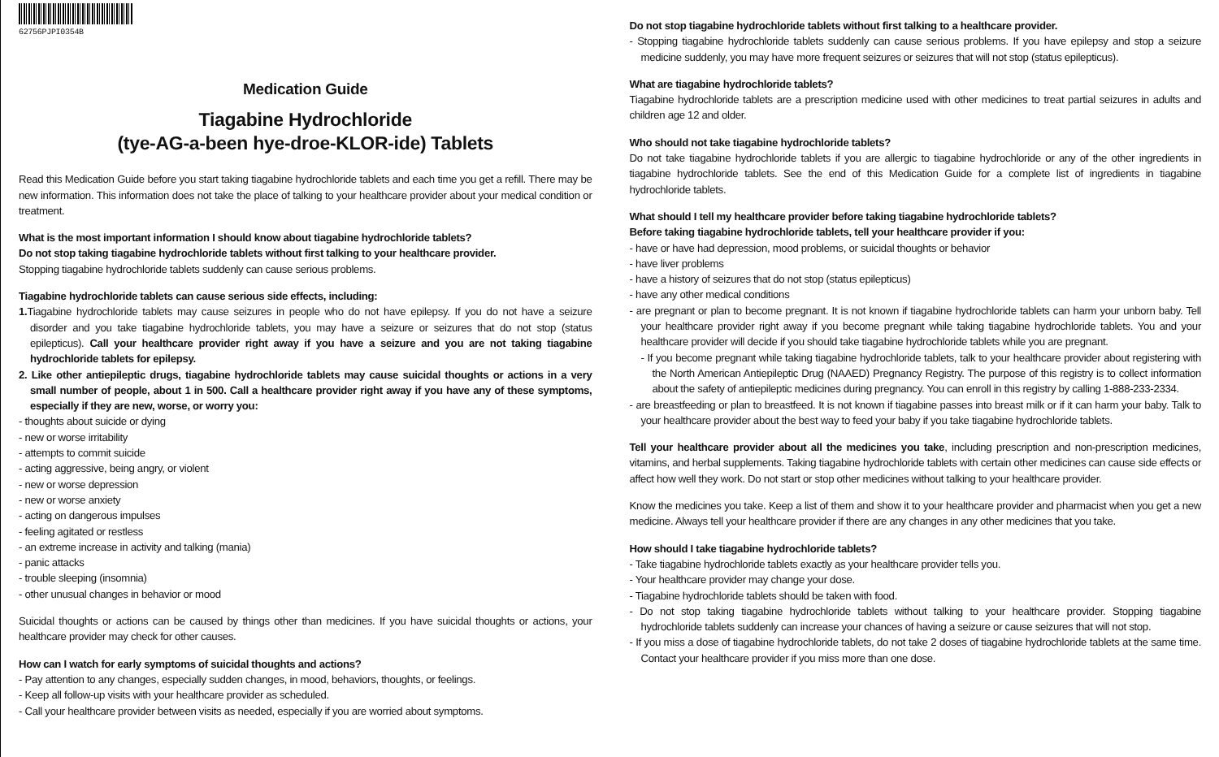62756PJPI0354B
Medication Guide
Tiagabine Hydrochloride
(tye-AG-a-been hye-droe-KLOR-ide) Tablets
Read this Medication Guide before you start taking tiagabine hydrochloride tablets and each time you get a refill. There may be new information. This information does not take the place of talking to your healthcare provider about your medical condition or treatment.
What is the most important information I should know about tiagabine hydrochloride tablets?
Do not stop taking tiagabine hydrochloride tablets without first talking to your healthcare provider.
Stopping tiagabine hydrochloride tablets suddenly can cause serious problems.
Tiagabine hydrochloride tablets can cause serious side effects, including:
1. Tiagabine hydrochloride tablets may cause seizures in people who do not have epilepsy. If you do not have a seizure disorder and you take tiagabine hydrochloride tablets, you may have a seizure or seizures that do not stop (status epilepticus). Call your healthcare provider right away if you have a seizure and you are not taking tiagabine hydrochloride tablets for epilepsy.
2. Like other antiepileptic drugs, tiagabine hydrochloride tablets may cause suicidal thoughts or actions in a very small number of people, about 1 in 500. Call a healthcare provider right away if you have any of these symptoms, especially if they are new, worse, or worry you:
- thoughts about suicide or dying
- new or worse irritability
- attempts to commit suicide
- acting aggressive, being angry, or violent
- new or worse depression
- new or worse anxiety
- acting on dangerous impulses
- feeling agitated or restless
- an extreme increase in activity and talking (mania)
- panic attacks
- trouble sleeping (insomnia)
- other unusual changes in behavior or mood
Suicidal thoughts or actions can be caused by things other than medicines. If you have suicidal thoughts or actions, your healthcare provider may check for other causes.
How can I watch for early symptoms of suicidal thoughts and actions?
- Pay attention to any changes, especially sudden changes, in mood, behaviors, thoughts, or feelings.
- Keep all follow-up visits with your healthcare provider as scheduled.
- Call your healthcare provider between visits as needed, especially if you are worried about symptoms.
Do not stop tiagabine hydrochloride tablets without first talking to a healthcare provider.
- Stopping tiagabine hydrochloride tablets suddenly can cause serious problems. If you have epilepsy and stop a seizure medicine suddenly, you may have more frequent seizures or seizures that will not stop (status epilepticus).
What are tiagabine hydrochloride tablets?
Tiagabine hydrochloride tablets are a prescription medicine used with other medicines to treat partial seizures in adults and children age 12 and older.
Who should not take tiagabine hydrochloride tablets?
Do not take tiagabine hydrochloride tablets if you are allergic to tiagabine hydrochloride or any of the other ingredients in tiagabine hydrochloride tablets. See the end of this Medication Guide for a complete list of ingredients in tiagabine hydrochloride tablets.
What should I tell my healthcare provider before taking tiagabine hydrochloride tablets?
Before taking tiagabine hydrochloride tablets, tell your healthcare provider if you:
- have or have had depression, mood problems, or suicidal thoughts or behavior
- have liver problems
- have a history of seizures that do not stop (status epilepticus)
- have any other medical conditions
- are pregnant or plan to become pregnant. It is not known if tiagabine hydrochloride tablets can harm your unborn baby. Tell your healthcare provider right away if you become pregnant while taking tiagabine hydrochloride tablets. You and your healthcare provider will decide if you should take tiagabine hydrochloride tablets while you are pregnant.
- If you become pregnant while taking tiagabine hydrochloride tablets, talk to your healthcare provider about registering with the North American Antiepileptic Drug (NAAED) Pregnancy Registry. The purpose of this registry is to collect information about the safety of antiepileptic medicines during pregnancy. You can enroll in this registry by calling 1-888-233-2334.
- are breastfeeding or plan to breastfeed. It is not known if tiagabine passes into breast milk or if it can harm your baby. Talk to your healthcare provider about the best way to feed your baby if you take tiagabine hydrochloride tablets.
Tell your healthcare provider about all the medicines you take, including prescription and non-prescription medicines, vitamins, and herbal supplements. Taking tiagabine hydrochloride tablets with certain other medicines can cause side effects or affect how well they work. Do not start or stop other medicines without talking to your healthcare provider.
Know the medicines you take. Keep a list of them and show it to your healthcare provider and pharmacist when you get a new medicine. Always tell your healthcare provider if there are any changes in any other medicines that you take.
How should I take tiagabine hydrochloride tablets?
- Take tiagabine hydrochloride tablets exactly as your healthcare provider tells you.
- Your healthcare provider may change your dose.
- Tiagabine hydrochloride tablets should be taken with food.
- Do not stop taking tiagabine hydrochloride tablets without talking to your healthcare provider. Stopping tiagabine hydrochloride tablets suddenly can increase your chances of having a seizure or cause seizures that will not stop.
- If you miss a dose of tiagabine hydrochloride tablets, do not take 2 doses of tiagabine hydrochloride tablets at the same time. Contact your healthcare provider if you miss more than one dose.